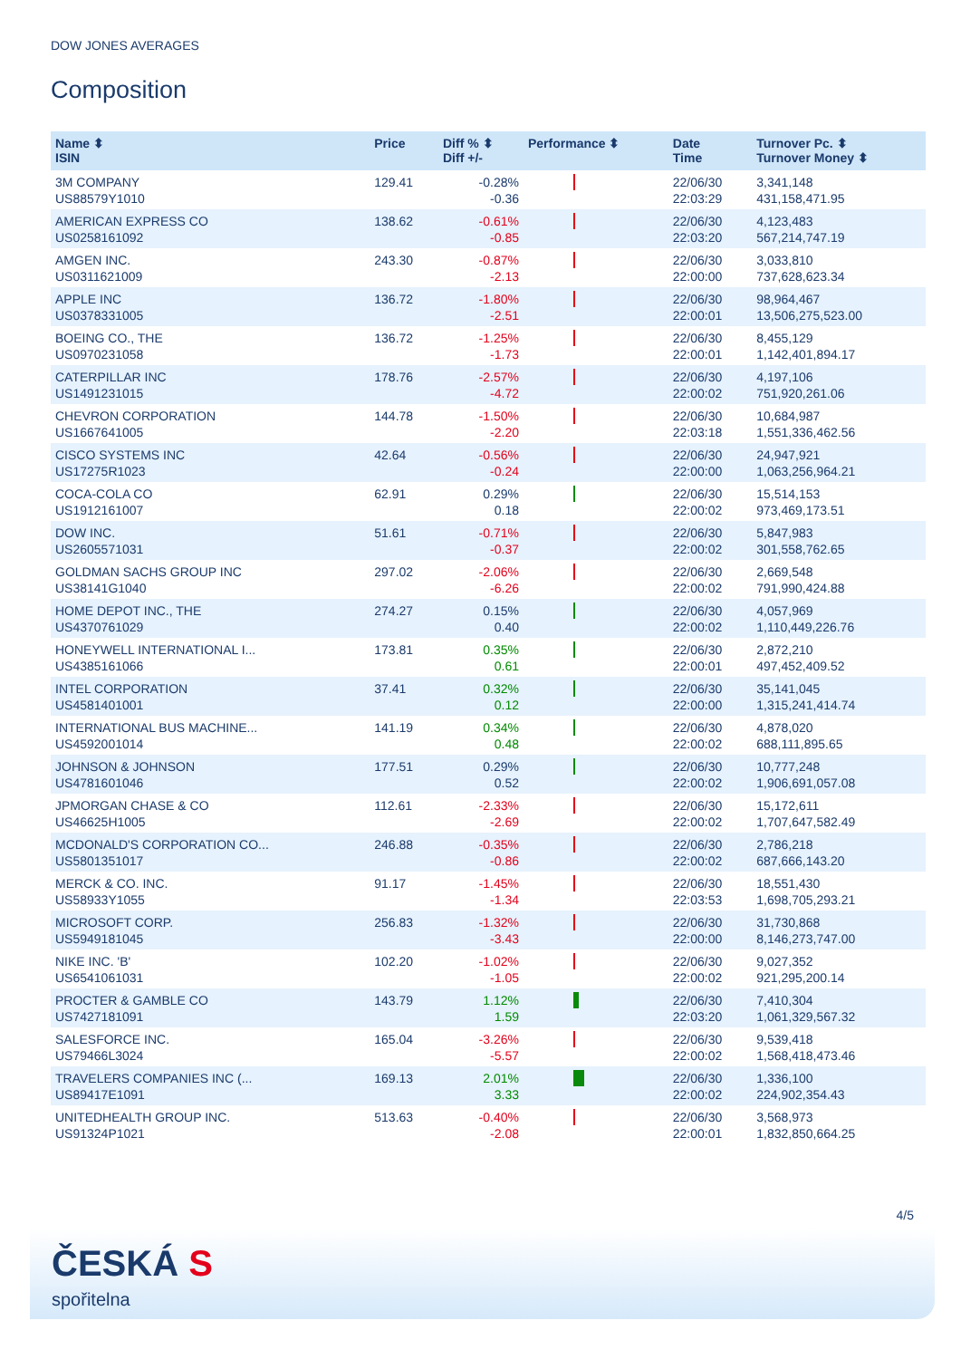DOW JONES AVERAGES
Composition
| Name ⬍ ISIN | Price | Diff % ⬍ Diff +/- | Performance ⬍ | Date Time | Turnover Pc. ⬍ Turnover Money ⬍ |
| --- | --- | --- | --- | --- | --- |
| 3M COMPANY US88579Y1010 | 129.41 | -0.28% -0.36 | | 22/06/30 22:03:29 | 3,341,148 431,158,471.95 |
| AMERICAN EXPRESS CO US0258161092 | 138.62 | -0.61% -0.85 | | 22/06/30 22:03:20 | 4,123,483 567,214,747.19 |
| AMGEN INC. US0311621009 | 243.30 | -0.87% -2.13 | | 22/06/30 22:00:00 | 3,033,810 737,628,623.34 |
| APPLE INC US0378331005 | 136.72 | -1.80% -2.51 | | 22/06/30 22:00:01 | 98,964,467 13,506,275,523.00 |
| BOEING CO., THE US0970231058 | 136.72 | -1.25% -1.73 | | 22/06/30 22:00:01 | 8,455,129 1,142,401,894.17 |
| CATERPILLAR INC US1491231015 | 178.76 | -2.57% -4.72 | | 22/06/30 22:00:02 | 4,197,106 751,920,261.06 |
| CHEVRON CORPORATION US1667641005 | 144.78 | -1.50% -2.20 | | 22/06/30 22:03:18 | 10,684,987 1,551,336,462.56 |
| CISCO SYSTEMS INC US17275R1023 | 42.64 | -0.56% -0.24 | | 22/06/30 22:00:00 | 24,947,921 1,063,256,964.21 |
| COCA-COLA CO US1912161007 | 62.91 | 0.29% 0.18 | | 22/06/30 22:00:02 | 15,514,153 973,469,173.51 |
| DOW INC. US2605571031 | 51.61 | -0.71% -0.37 | | 22/06/30 22:00:02 | 5,847,983 301,558,762.65 |
| GOLDMAN SACHS GROUP INC US38141G1040 | 297.02 | -2.06% -6.26 | | 22/06/30 22:00:02 | 2,669,548 791,990,424.88 |
| HOME DEPOT INC., THE US4370761029 | 274.27 | 0.15% 0.40 | | 22/06/30 22:00:02 | 4,057,969 1,110,449,226.76 |
| HONEYWELL INTERNATIONAL I... US4385161066 | 173.81 | 0.35% 0.61 | | 22/06/30 22:00:01 | 2,872,210 497,452,409.52 |
| INTEL CORPORATION US4581401001 | 37.41 | 0.32% 0.12 | | 22/06/30 22:00:00 | 35,141,045 1,315,241,414.74 |
| INTERNATIONAL BUS MACHINE... US4592001014 | 141.19 | 0.34% 0.48 | | 22/06/30 22:00:02 | 4,878,020 688,111,895.65 |
| JOHNSON & JOHNSON US4781601046 | 177.51 | 0.29% 0.52 | | 22/06/30 22:00:02 | 10,777,248 1,906,691,057.08 |
| JPMORGAN CHASE & CO US46625H1005 | 112.61 | -2.33% -2.69 | | 22/06/30 22:00:02 | 15,172,611 1,707,647,582.49 |
| MCDONALD'S CORPORATION CO... US5801351017 | 246.88 | -0.35% -0.86 | | 22/06/30 22:00:02 | 2,786,218 687,666,143.20 |
| MERCK & CO. INC. US58933Y1055 | 91.17 | -1.45% -1.34 | | 22/06/30 22:03:53 | 18,551,430 1,698,705,293.21 |
| MICROSOFT CORP. US5949181045 | 256.83 | -1.32% -3.43 | | 22/06/30 22:00:00 | 31,730,868 8,146,273,747.00 |
| NIKE INC. 'B' US6541061031 | 102.20 | -1.02% -1.05 | | 22/06/30 22:00:02 | 9,027,352 921,295,200.14 |
| PROCTER & GAMBLE CO US7427181091 | 143.79 | 1.12% 1.59 | | 22/06/30 22:03:20 | 7,410,304 1,061,329,567.32 |
| SALESFORCE INC. US79466L3024 | 165.04 | -3.26% -5.57 | | 22/06/30 22:00:02 | 9,539,418 1,568,418,473.46 |
| TRAVELERS COMPANIES INC (... US89417E1091 | 169.13 | 2.01% 3.33 | | 22/06/30 22:00:02 | 1,336,100 224,902,354.43 |
| UNITEDHEALTH GROUP INC. US91324P1021 | 513.63 | -0.40% -2.08 | | 22/06/30 22:00:01 | 3,568,973 1,832,850,664.25 |
4/5
ČESKÁ S
spořitelna